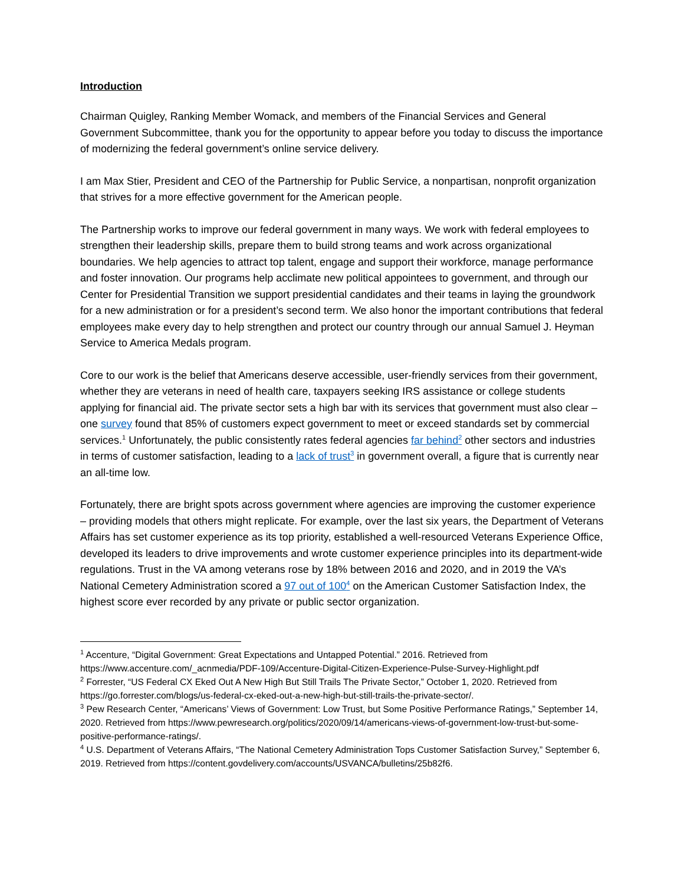Introduction
Chairman Quigley, Ranking Member Womack, and members of the Financial Services and General Government Subcommittee, thank you for the opportunity to appear before you today to discuss the importance of modernizing the federal government’s online service delivery.
I am Max Stier, President and CEO of the Partnership for Public Service, a nonpartisan, nonprofit organization that strives for a more effective government for the American people.
The Partnership works to improve our federal government in many ways. We work with federal employees to strengthen their leadership skills, prepare them to build strong teams and work across organizational boundaries. We help agencies to attract top talent, engage and support their workforce, manage performance and foster innovation. Our programs help acclimate new political appointees to government, and through our Center for Presidential Transition we support presidential candidates and their teams in laying the groundwork for a new administration or for a president’s second term. We also honor the important contributions that federal employees make every day to help strengthen and protect our country through our annual Samuel J. Heyman Service to America Medals program.
Core to our work is the belief that Americans deserve accessible, user-friendly services from their government, whether they are veterans in need of health care, taxpayers seeking IRS assistance or college students applying for financial aid. The private sector sets a high bar with its services that government must also clear – one survey found that 85% of customers expect government to meet or exceed standards set by commercial services.<sup>1</sup> Unfortunately, the public consistently rates federal agencies far behind<sup>2</sup> other sectors and industries in terms of customer satisfaction, leading to a lack of trust<sup>3</sup> in government overall, a figure that is currently near an all-time low.
Fortunately, there are bright spots across government where agencies are improving the customer experience – providing models that others might replicate. For example, over the last six years, the Department of Veterans Affairs has set customer experience as its top priority, established a well-resourced Veterans Experience Office, developed its leaders to drive improvements and wrote customer experience principles into its department-wide regulations. Trust in the VA among veterans rose by 18% between 2016 and 2020, and in 2019 the VA’s National Cemetery Administration scored a 97 out of 100<sup>4</sup> on the American Customer Satisfaction Index, the highest score ever recorded by any private or public sector organization.
<sup>1</sup> Accenture, “Digital Government: Great Expectations and Untapped Potential.” 2016. Retrieved from https://www.accenture.com/_acnmedia/PDF-109/Accenture-Digital-Citizen-Experience-Pulse-Survey-Highlight.pdf
<sup>2</sup> Forrester, “US Federal CX Eked Out A New High But Still Trails The Private Sector,” October 1, 2020. Retrieved from https://go.forrester.com/blogs/us-federal-cx-eked-out-a-new-high-but-still-trails-the-private-sector/.
<sup>3</sup> Pew Research Center, “Americans’ Views of Government: Low Trust, but Some Positive Performance Ratings,” September 14, 2020. Retrieved from https://www.pewresearch.org/politics/2020/09/14/americans-views-of-government-low-trust-but-some-positive-performance-ratings/.
<sup>4</sup> U.S. Department of Veterans Affairs, “The National Cemetery Administration Tops Customer Satisfaction Survey,” September 6, 2019. Retrieved from https://content.govdelivery.com/accounts/USVANCA/bulletins/25b82f6.